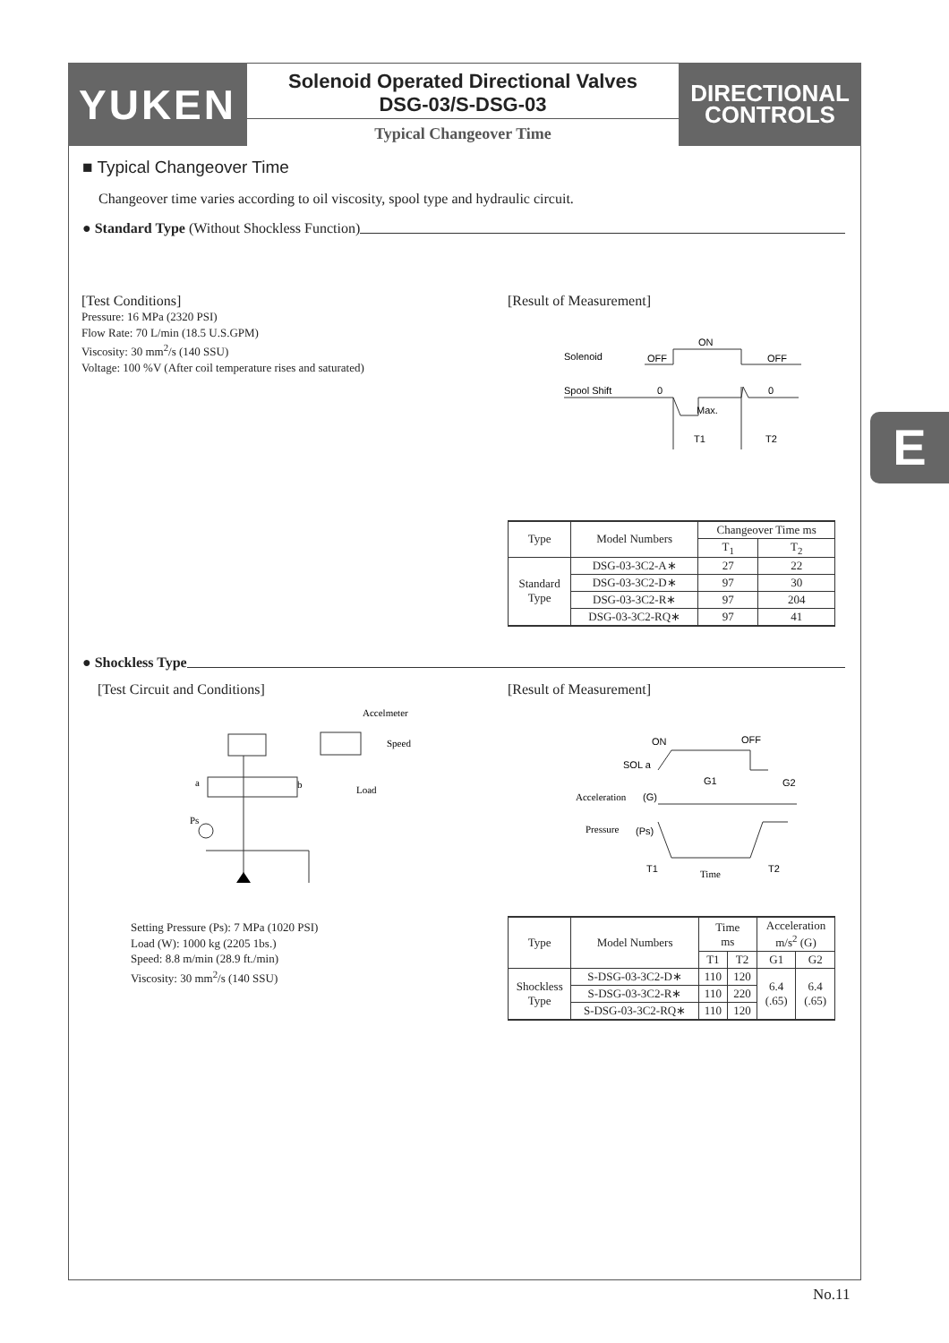YUKEN
Solenoid Operated Directional Valves
DSG-03/S-DSG-03
Typical Changeover Time
DIRECTIONAL
CONTROLS
E
■ Typical Changeover Time
Changeover time varies according to oil viscosity, spool type and hydraulic circuit.
● Standard Type (Without Shockless Function)
[Test Conditions]
Pressure: 16 MPa (2320 PSI)
Flow Rate: 70 L/min (18.5 U.S.GPM)
Viscosity: 30 mm<sup>2</sup>/s (140 SSU)
Voltage: 100 %V (After coil temperature rises and saturated)
[Result of Measurement]
Solenoid
OFF
ON
OFF
Spool Shift
0
0
Max.
T1
T2
| Type | Model Numbers | Changeover Time ms | |
| --- | --- | --- | --- |
| | | T<sub>1</sub> | T<sub>2</sub> |
| Standard Type | DSG-03-3C2-A∗ | 27 | 22 |
| | DSG-03-3C2-D∗ | 97 | 30 |
| | DSG-03-3C2-R∗ | 97 | 204 |
| | DSG-03-3C2-RQ∗ | 97 | 41 |
● Shockless Type
[Test Circuit and Conditions] [Result of Measurement]
Accelmeter
Speed
Load
a
b
Ps
ON
OFF
SOL a
Acceleration
(G)
G1
G2
Pressure
(Ps)
T1
Time
T2
Setting Pressure (Ps): 7 MPa (1020 PSI)
Load (W): 1000 kg (2205 1bs.)
Speed: 8.8 m/min (28.9 ft./min)
Viscosity: 30 mm<sup>2</sup>/s (140 SSU)
| Type | Model Numbers | Time ms | | Acceleration m/s<sup>2</sup> (G) | |
| --- | --- | --- | --- | --- | --- |
| | | T1 | T2 | G1 | G2 |
| Shockless Type | S-DSG-03-3C2-D∗ | 110 | 120 | 6.4 (.65) | 6.4 (.65) |
| | S-DSG-03-3C2-R∗ | 110 | 220 | | |
| | S-DSG-03-3C2-RQ∗ | 110 | 120 | | |
No.11